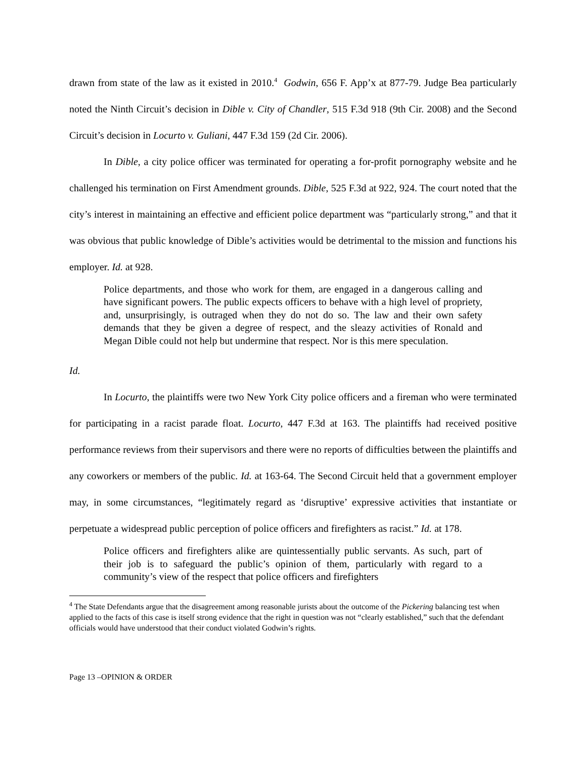drawn from state of the law as it existed in 2010.<sup>4</sup> Godwin, 656 F. App’x at 877-79. Judge Bea particularly noted the Ninth Circuit’s decision in Dible v. City of Chandler, 515 F.3d 918 (9th Cir. 2008) and the Second Circuit’s decision in Locurto v. Guliani, 447 F.3d 159 (2d Cir. 2006).
In Dible, a city police officer was terminated for operating a for-profit pornography website and he challenged his termination on First Amendment grounds. Dible, 525 F.3d at 922, 924. The court noted that the city’s interest in maintaining an effective and efficient police department was “particularly strong,” and that it was obvious that public knowledge of Dible’s activities would be detrimental to the mission and functions his employer. Id. at 928.
Police departments, and those who work for them, are engaged in a dangerous calling and have significant powers. The public expects officers to behave with a high level of propriety, and, unsurprisingly, is outraged when they do not do so. The law and their own safety demands that they be given a degree of respect, and the sleazy activities of Ronald and Megan Dible could not help but undermine that respect. Nor is this mere speculation.
Id.
In Locurto, the plaintiffs were two New York City police officers and a fireman who were terminated for participating in a racist parade float. Locurto, 447 F.3d at 163. The plaintiffs had received positive performance reviews from their supervisors and there were no reports of difficulties between the plaintiffs and any coworkers or members of the public. Id. at 163-64. The Second Circuit held that a government employer may, in some circumstances, “legitimately regard as ‘disruptive’ expressive activities that instantiate or perpetuate a widespread public perception of police officers and firefighters as racist.” Id. at 178.
Police officers and firefighters alike are quintessentially public servants. As such, part of their job is to safeguard the public’s opinion of them, particularly with regard to a community’s view of the respect that police officers and firefighters
<sup>4</sup> The State Defendants argue that the disagreement among reasonable jurists about the outcome of the Pickering balancing test when applied to the facts of this case is itself strong evidence that the right in question was not “clearly established,” such that the defendant officials would have understood that their conduct violated Godwin’s rights.
Page 13 –OPINION & ORDER